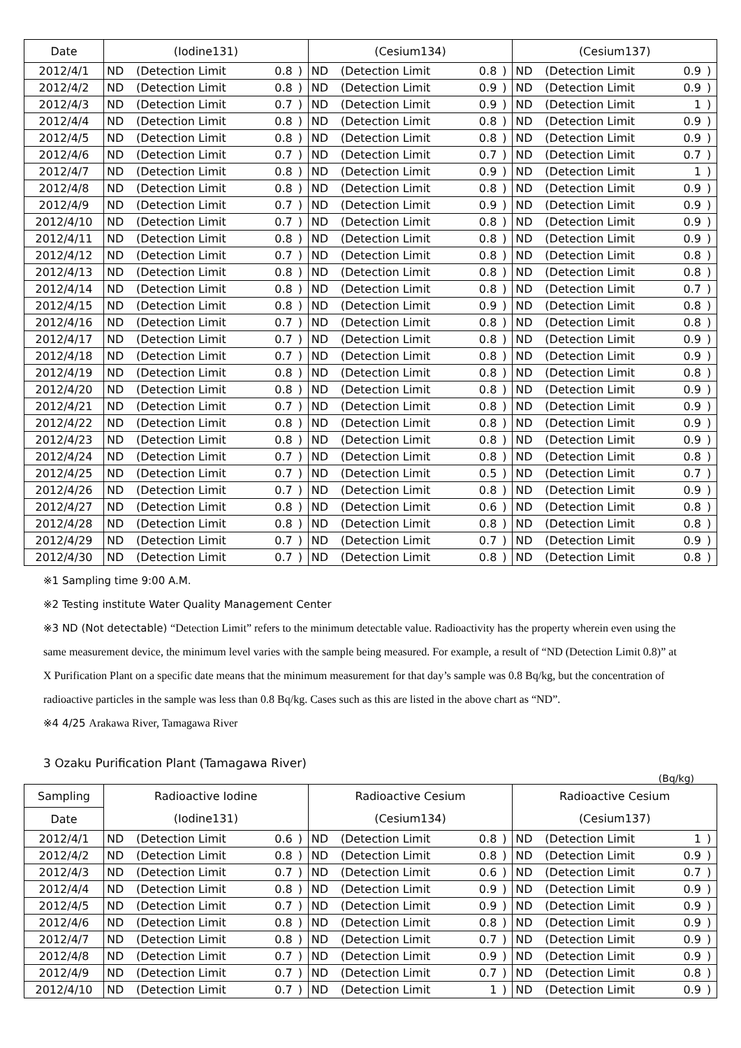| Date | (Iodine131) | | | | (Cesium134) | | | | (Cesium137) | | | |
| --- | --- | --- | --- | --- | --- | --- | --- | --- | --- | --- | --- | --- |
| 2012/4/1 | ND | (Detection Limit | 0.8 | ) | ND | (Detection Limit | 0.8 | ) | ND | (Detection Limit | 0.9 | ) |
| 2012/4/2 | ND | (Detection Limit | 0.8 | ) | ND | (Detection Limit | 0.9 | ) | ND | (Detection Limit | 0.9 | ) |
| 2012/4/3 | ND | (Detection Limit | 0.7 | ) | ND | (Detection Limit | 0.9 | ) | ND | (Detection Limit | 1 | ) |
| 2012/4/4 | ND | (Detection Limit | 0.8 | ) | ND | (Detection Limit | 0.8 | ) | ND | (Detection Limit | 0.9 | ) |
| 2012/4/5 | ND | (Detection Limit | 0.8 | ) | ND | (Detection Limit | 0.8 | ) | ND | (Detection Limit | 0.9 | ) |
| 2012/4/6 | ND | (Detection Limit | 0.7 | ) | ND | (Detection Limit | 0.7 | ) | ND | (Detection Limit | 0.7 | ) |
| 2012/4/7 | ND | (Detection Limit | 0.8 | ) | ND | (Detection Limit | 0.9 | ) | ND | (Detection Limit | 1 | ) |
| 2012/4/8 | ND | (Detection Limit | 0.8 | ) | ND | (Detection Limit | 0.8 | ) | ND | (Detection Limit | 0.9 | ) |
| 2012/4/9 | ND | (Detection Limit | 0.7 | ) | ND | (Detection Limit | 0.9 | ) | ND | (Detection Limit | 0.9 | ) |
| 2012/4/10 | ND | (Detection Limit | 0.7 | ) | ND | (Detection Limit | 0.8 | ) | ND | (Detection Limit | 0.9 | ) |
| 2012/4/11 | ND | (Detection Limit | 0.8 | ) | ND | (Detection Limit | 0.8 | ) | ND | (Detection Limit | 0.9 | ) |
| 2012/4/12 | ND | (Detection Limit | 0.7 | ) | ND | (Detection Limit | 0.8 | ) | ND | (Detection Limit | 0.8 | ) |
| 2012/4/13 | ND | (Detection Limit | 0.8 | ) | ND | (Detection Limit | 0.8 | ) | ND | (Detection Limit | 0.8 | ) |
| 2012/4/14 | ND | (Detection Limit | 0.8 | ) | ND | (Detection Limit | 0.8 | ) | ND | (Detection Limit | 0.7 | ) |
| 2012/4/15 | ND | (Detection Limit | 0.8 | ) | ND | (Detection Limit | 0.9 | ) | ND | (Detection Limit | 0.8 | ) |
| 2012/4/16 | ND | (Detection Limit | 0.7 | ) | ND | (Detection Limit | 0.8 | ) | ND | (Detection Limit | 0.8 | ) |
| 2012/4/17 | ND | (Detection Limit | 0.7 | ) | ND | (Detection Limit | 0.8 | ) | ND | (Detection Limit | 0.9 | ) |
| 2012/4/18 | ND | (Detection Limit | 0.7 | ) | ND | (Detection Limit | 0.8 | ) | ND | (Detection Limit | 0.9 | ) |
| 2012/4/19 | ND | (Detection Limit | 0.8 | ) | ND | (Detection Limit | 0.8 | ) | ND | (Detection Limit | 0.8 | ) |
| 2012/4/20 | ND | (Detection Limit | 0.8 | ) | ND | (Detection Limit | 0.8 | ) | ND | (Detection Limit | 0.9 | ) |
| 2012/4/21 | ND | (Detection Limit | 0.7 | ) | ND | (Detection Limit | 0.8 | ) | ND | (Detection Limit | 0.9 | ) |
| 2012/4/22 | ND | (Detection Limit | 0.8 | ) | ND | (Detection Limit | 0.8 | ) | ND | (Detection Limit | 0.9 | ) |
| 2012/4/23 | ND | (Detection Limit | 0.8 | ) | ND | (Detection Limit | 0.8 | ) | ND | (Detection Limit | 0.9 | ) |
| 2012/4/24 | ND | (Detection Limit | 0.7 | ) | ND | (Detection Limit | 0.8 | ) | ND | (Detection Limit | 0.8 | ) |
| 2012/4/25 | ND | (Detection Limit | 0.7 | ) | ND | (Detection Limit | 0.5 | ) | ND | (Detection Limit | 0.7 | ) |
| 2012/4/26 | ND | (Detection Limit | 0.7 | ) | ND | (Detection Limit | 0.8 | ) | ND | (Detection Limit | 0.9 | ) |
| 2012/4/27 | ND | (Detection Limit | 0.8 | ) | ND | (Detection Limit | 0.6 | ) | ND | (Detection Limit | 0.8 | ) |
| 2012/4/28 | ND | (Detection Limit | 0.8 | ) | ND | (Detection Limit | 0.8 | ) | ND | (Detection Limit | 0.8 | ) |
| 2012/4/29 | ND | (Detection Limit | 0.7 | ) | ND | (Detection Limit | 0.7 | ) | ND | (Detection Limit | 0.9 | ) |
| 2012/4/30 | ND | (Detection Limit | 0.7 | ) | ND | (Detection Limit | 0.8 | ) | ND | (Detection Limit | 0.8 | ) |
※1 Sampling time 9:00 A.M.
※2 Testing institute Water Quality Management Center
※3 ND (Not detectable) “Detection Limit” refers to the minimum detectable value. Radioactivity has the property wherein even using the same measurement device, the minimum level varies with the sample being measured. For example, a result of “ND (Detection Limit 0.8)” at X Purification Plant on a specific date means that the minimum measurement for that day’s sample was 0.8 Bq/kg, but the concentration of radioactive particles in the sample was less than 0.8 Bq/kg. Cases such as this are listed in the above chart as “ND”.
※4 4/25 Arakawa River, Tamagawa River
3 Ozaku Purification Plant (Tamagawa River)
(Bq/kg)
| Sampling | Radioactive Iodine | | | | Radioactive Cesium | | | | Radioactive Cesium | | | |
| --- | --- | --- | --- | --- | --- | --- | --- | --- | --- | --- | --- | --- |
| Date | (Iodine131) | | | | (Cesium134) | | | | (Cesium137) | | | |
| 2012/4/1 | ND | (Detection Limit | 0.6 | ) | ND | (Detection Limit | 0.8 | ) | ND | (Detection Limit | 1 | ) |
| 2012/4/2 | ND | (Detection Limit | 0.8 | ) | ND | (Detection Limit | 0.8 | ) | ND | (Detection Limit | 0.9 | ) |
| 2012/4/3 | ND | (Detection Limit | 0.7 | ) | ND | (Detection Limit | 0.6 | ) | ND | (Detection Limit | 0.7 | ) |
| 2012/4/4 | ND | (Detection Limit | 0.8 | ) | ND | (Detection Limit | 0.9 | ) | ND | (Detection Limit | 0.9 | ) |
| 2012/4/5 | ND | (Detection Limit | 0.7 | ) | ND | (Detection Limit | 0.9 | ) | ND | (Detection Limit | 0.9 | ) |
| 2012/4/6 | ND | (Detection Limit | 0.8 | ) | ND | (Detection Limit | 0.8 | ) | ND | (Detection Limit | 0.9 | ) |
| 2012/4/7 | ND | (Detection Limit | 0.8 | ) | ND | (Detection Limit | 0.7 | ) | ND | (Detection Limit | 0.9 | ) |
| 2012/4/8 | ND | (Detection Limit | 0.7 | ) | ND | (Detection Limit | 0.9 | ) | ND | (Detection Limit | 0.9 | ) |
| 2012/4/9 | ND | (Detection Limit | 0.7 | ) | ND | (Detection Limit | 0.7 | ) | ND | (Detection Limit | 0.8 | ) |
| 2012/4/10 | ND | (Detection Limit | 0.7 | ) | ND | (Detection Limit | 1 | ) | ND | (Detection Limit | 0.9 | ) |